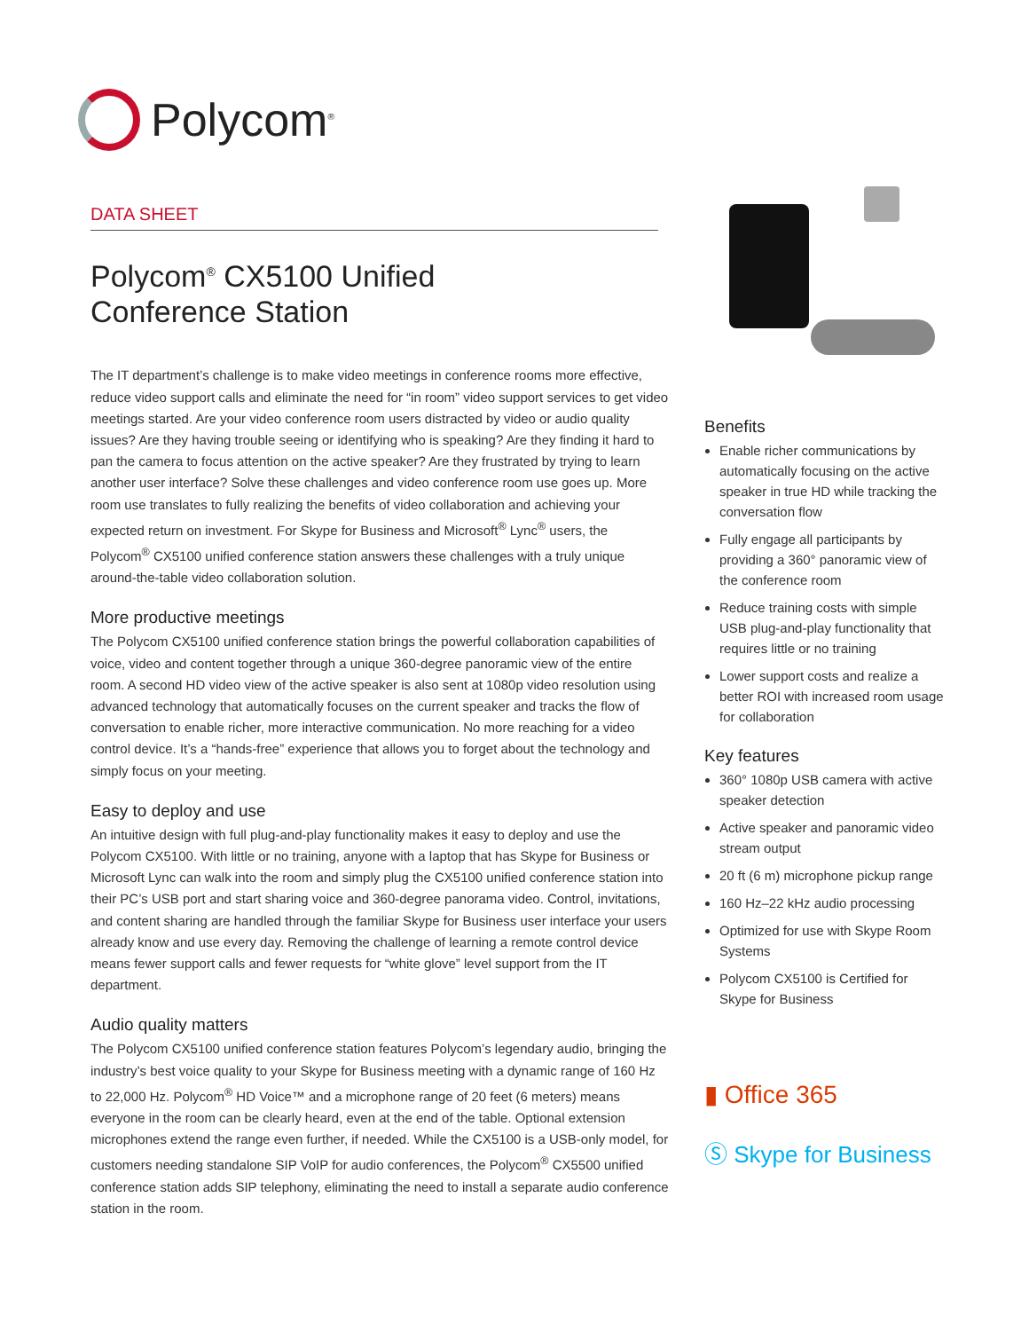Polycom<sup>®</sup>
DATA SHEET
Polycom<sup>®</sup> CX5100 Unified
Conference Station
The IT department’s challenge is to make video meetings in conference rooms more effective, reduce video support calls and eliminate the need for “in room” video support services to get video meetings started. Are your video conference room users distracted by video or audio quality issues? Are they having trouble seeing or identifying who is speaking? Are they finding it hard to pan the camera to focus attention on the active speaker? Are they frustrated by trying to learn another user interface? Solve these challenges and video conference room use goes up. More room use translates to fully realizing the benefits of video collaboration and achieving your expected return on investment. For Skype for Business and Microsoft<sup>®</sup> Lync<sup>®</sup> users, the Polycom<sup>®</sup> CX5100 unified conference station answers these challenges with a truly unique around-the-table video collaboration solution.
More productive meetings
The Polycom CX5100 unified conference station brings the powerful collaboration capabilities of voice, video and content together through a unique 360-degree panoramic view of the entire room. A second HD video view of the active speaker is also sent at 1080p video resolution using advanced technology that automatically focuses on the current speaker and tracks the flow of conversation to enable richer, more interactive communication. No more reaching for a video control device. It’s a “hands-free” experience that allows you to forget about the technology and simply focus on your meeting.
Easy to deploy and use
An intuitive design with full plug-and-play functionality makes it easy to deploy and use the Polycom CX5100. With little or no training, anyone with a laptop that has Skype for Business or Microsoft Lync can walk into the room and simply plug the CX5100 unified conference station into their PC’s USB port and start sharing voice and 360-degree panorama video. Control, invitations, and content sharing are handled through the familiar Skype for Business user interface your users already know and use every day. Removing the challenge of learning a remote control device means fewer support calls and fewer requests for “white glove” level support from the IT department.
Audio quality matters
The Polycom CX5100 unified conference station features Polycom’s legendary audio, bringing the industry’s best voice quality to your Skype for Business meeting with a dynamic range of 160 Hz to 22,000 Hz. Polycom<sup>®</sup> HD Voice™ and a microphone range of 20 feet (6 meters) means everyone in the room can be clearly heard, even at the end of the table. Optional extension microphones extend the range even further, if needed. While the CX5100 is a USB-only model, for customers needing standalone SIP VoIP for audio conferences, the Polycom<sup>®</sup> CX5500 unified conference station adds SIP telephony, eliminating the need to install a separate audio conference station in the room.
Benefits
Enable richer communications by automatically focusing on the active speaker in true HD while tracking the conversation flow
Fully engage all participants by providing a 360° panoramic view of the conference room
Reduce training costs with simple USB plug-and-play functionality that requires little or no training
Lower support costs and realize a better ROI with increased room usage for collaboration
Key features
360° 1080p USB camera with active speaker detection
Active speaker and panoramic video stream output
20 ft (6 m) microphone pickup range
160 Hz–22 kHz audio processing
Optimized for use with Skype Room Systems
Polycom CX5100 is Certified for Skype for Business
▮ Office 365
Ⓢ Skype for Business